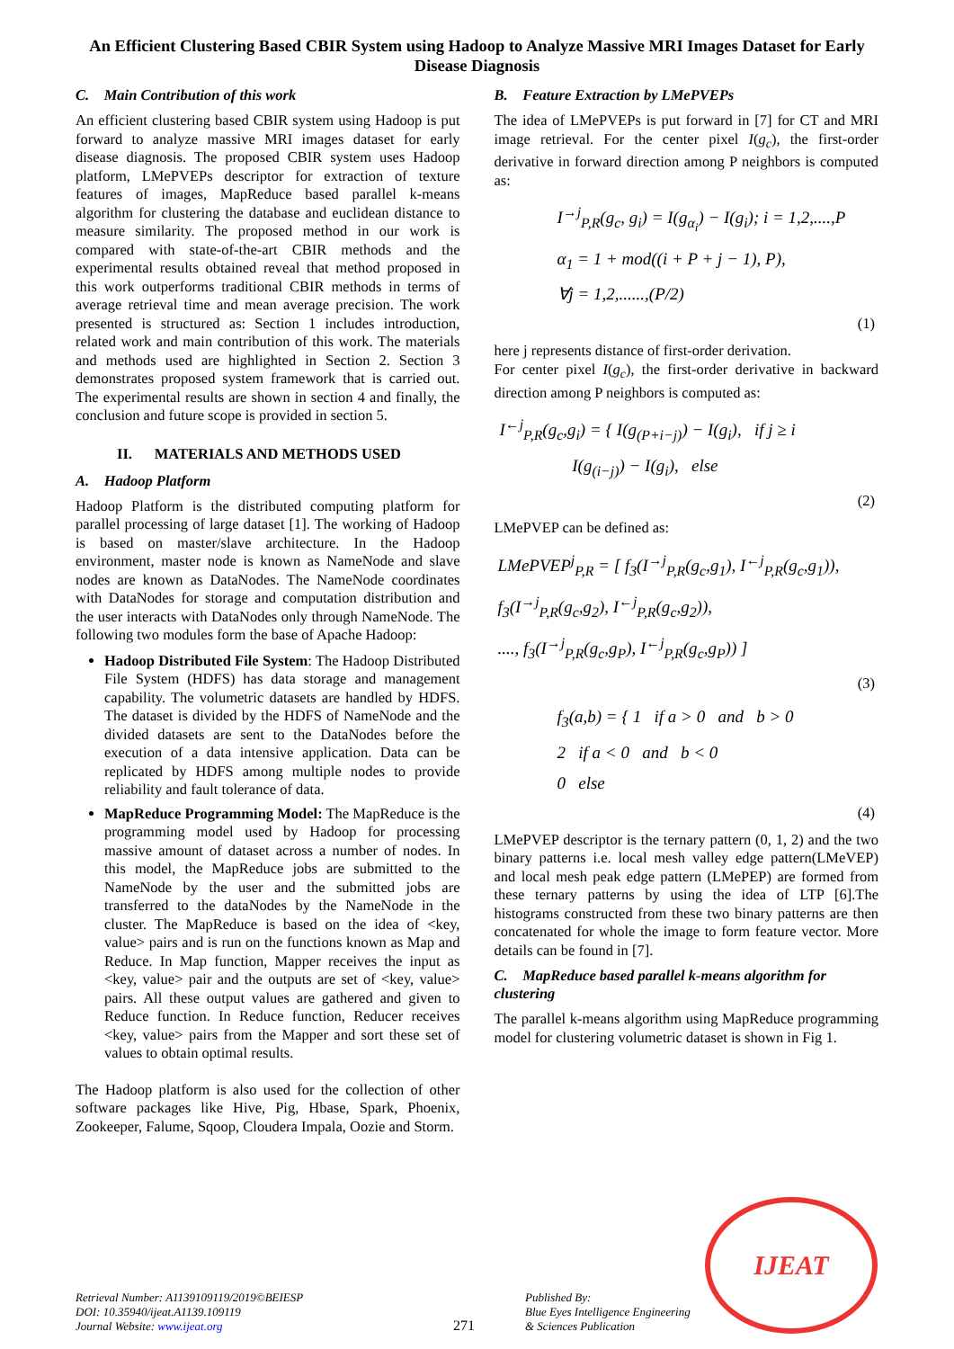An Efficient Clustering Based CBIR System using Hadoop to Analyze Massive MRI Images Dataset for Early Disease Diagnosis
C. Main Contribution of this work
An efficient clustering based CBIR system using Hadoop is put forward to analyze massive MRI images dataset for early disease diagnosis. The proposed CBIR system uses Hadoop platform, LMePVEPs descriptor for extraction of texture features of images, MapReduce based parallel k-means algorithm for clustering the database and euclidean distance to measure similarity. The proposed method in our work is compared with state-of-the-art CBIR methods and the experimental results obtained reveal that method proposed in this work outperforms traditional CBIR methods in terms of average retrieval time and mean average precision. The work presented is structured as: Section 1 includes introduction, related work and main contribution of this work. The materials and methods used are highlighted in Section 2. Section 3 demonstrates proposed system framework that is carried out. The experimental results are shown in section 4 and finally, the conclusion and future scope is provided in section 5.
II. MATERIALS AND METHODS USED
A. Hadoop Platform
Hadoop Platform is the distributed computing platform for parallel processing of large dataset [1]. The working of Hadoop is based on master/slave architecture. In the Hadoop environment, master node is known as NameNode and slave nodes are known as DataNodes. The NameNode coordinates with DataNodes for storage and computation distribution and the user interacts with DataNodes only through NameNode. The following two modules form the base of Apache Hadoop:
Hadoop Distributed File System: The Hadoop Distributed File System (HDFS) has data storage and management capability. The volumetric datasets are handled by HDFS. The dataset is divided by the HDFS of NameNode and the divided datasets are sent to the DataNodes before the execution of a data intensive application. Data can be replicated by HDFS among multiple nodes to provide reliability and fault tolerance of data.
MapReduce Programming Model: The MapReduce is the programming model used by Hadoop for processing massive amount of dataset across a number of nodes. In this model, the MapReduce jobs are submitted to the NameNode by the user and the submitted jobs are transferred to the dataNodes by the NameNode in the cluster. The MapReduce is based on the idea of <key, value> pairs and is run on the functions known as Map and Reduce. In Map function, Mapper receives the input as <key, value> pair and the outputs are set of <key, value> pairs. All these output values are gathered and given to Reduce function. In Reduce function, Reducer receives <key, value> pairs from the Mapper and sort these set of values to obtain optimal results.
The Hadoop platform is also used for the collection of other software packages like Hive, Pig, Hbase, Spark, Phoenix, Zookeeper, Falume, Sqoop, Cloudera Impala, Oozie and Storm.
B. Feature Extraction by LMePVEPs
The idea of LMePVEPs is put forward in [7] for CT and MRI image retrieval. For the center pixel I(g<sub>c</sub>), the first-order derivative in forward direction among P neighbors is computed as:
I<sup>→j</sup><sub>P,R</sub>(g<sub>c</sub>, g<sub>i</sub>) = I(g<sub>α<sub>i</sub></sub>) − I(g<sub>i</sub>); i = 1,2,....,P
α<sub>1</sub> = 1 + mod((i + P + j − 1), P),
∀j = 1,2,......,(P/2)
(1)
here j represents distance of first-order derivation.
For center pixel I(g<sub>c</sub>), the first-order derivative in backward direction among P neighbors is computed as:
I<sup>←j</sup><sub>P,R</sub>(g<sub>c</sub>,g<sub>i</sub>) = { I(g<sub>(P+i−j)</sub>) − I(g<sub>i</sub>), if j ≥ i
I(g<sub>(i−j)</sub>) − I(g<sub>i</sub>), else
(2)
LMePVEP can be defined as:
LMePVEP<sup>j</sup><sub>P,R</sub> = [ f<sub>3</sub>(I<sup>→j</sup><sub>P,R</sub>(g<sub>c</sub>,g<sub>1</sub>), I<sup>←j</sup><sub>P,R</sub>(g<sub>c</sub>,g<sub>1</sub>)),
f<sub>3</sub>(I<sup>→j</sup><sub>P,R</sub>(g<sub>c</sub>,g<sub>2</sub>), I<sup>←j</sup><sub>P,R</sub>(g<sub>c</sub>,g<sub>2</sub>)),
...., f<sub>3</sub>(I<sup>→j</sup><sub>P,R</sub>(g<sub>c</sub>,g<sub>P</sub>), I<sup>←j</sup><sub>P,R</sub>(g<sub>c</sub>,g<sub>P</sub>)) ]
(3)
f<sub>3</sub>(a,b) = { 1 if a > 0 and b > 0
2 if a < 0 and b < 0
0 else
(4)
LMePVEP descriptor is the ternary pattern (0, 1, 2) and the two binary patterns i.e. local mesh valley edge pattern(LMeVEP) and local mesh peak edge pattern (LMePEP) are formed from these ternary patterns by using the idea of LTP [6].The histograms constructed from these two binary patterns are then concatenated for whole the image to form feature vector. More details can be found in [7].
C. MapReduce based parallel k-means algorithm for clustering
The parallel k-means algorithm using MapReduce programming model for clustering volumetric dataset is shown in Fig 1.
Retrieval Number: A1139109119/2019©BEIESP
DOI: 10.35940/ijeat.A1139.109119
Journal Website: www.ijeat.org
271
Published By:
Blue Eyes Intelligence Engineering
& Sciences Publication
IJEAT